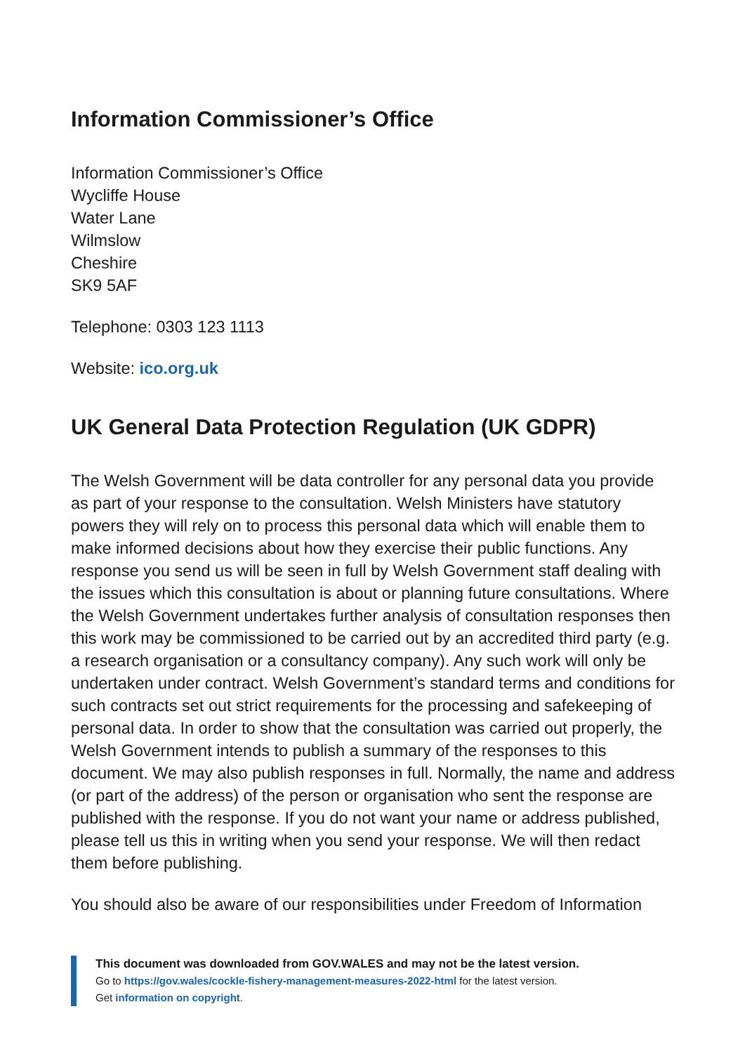Information Commissioner’s Office
Information Commissioner’s Office
Wycliffe House
Water Lane
Wilmslow
Cheshire
SK9 5AF
Telephone: 0303 123 1113
Website: ico.org.uk
UK General Data Protection Regulation (UK GDPR)
The Welsh Government will be data controller for any personal data you provide as part of your response to the consultation. Welsh Ministers have statutory powers they will rely on to process this personal data which will enable them to make informed decisions about how they exercise their public functions. Any response you send us will be seen in full by Welsh Government staff dealing with the issues which this consultation is about or planning future consultations. Where the Welsh Government undertakes further analysis of consultation responses then this work may be commissioned to be carried out by an accredited third party (e.g. a research organisation or a consultancy company). Any such work will only be undertaken under contract. Welsh Government’s standard terms and conditions for such contracts set out strict requirements for the processing and safekeeping of personal data. In order to show that the consultation was carried out properly, the Welsh Government intends to publish a summary of the responses to this document. We may also publish responses in full. Normally, the name and address (or part of the address) of the person or organisation who sent the response are published with the response. If you do not want your name or address published, please tell us this in writing when you send your response. We will then redact them before publishing.
You should also be aware of our responsibilities under Freedom of Information
This document was downloaded from GOV.WALES and may not be the latest version.
Go to https://gov.wales/cockle-fishery-management-measures-2022-html for the latest version.
Get information on copyright.